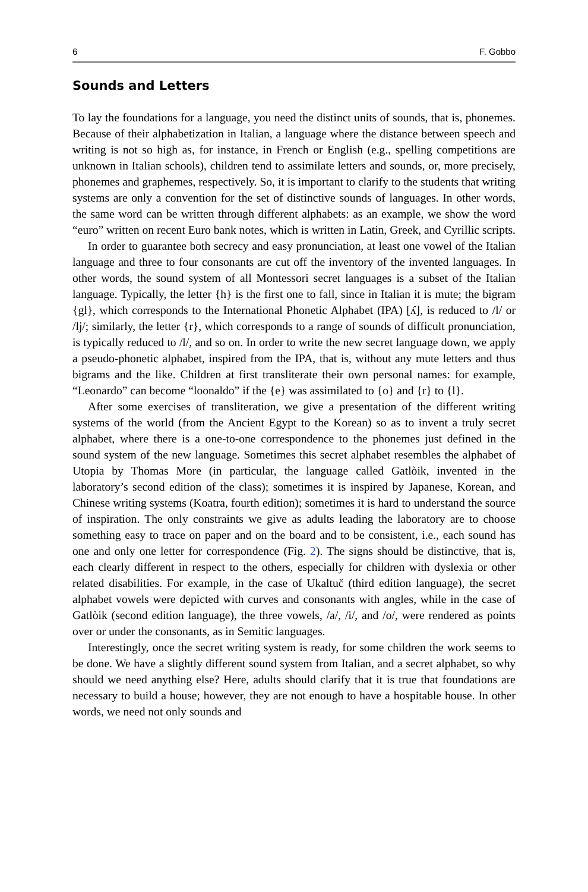6 F. Gobbo
Sounds and Letters
To lay the foundations for a language, you need the distinct units of sounds, that is, phonemes. Because of their alphabetization in Italian, a language where the distance between speech and writing is not so high as, for instance, in French or English (e.g., spelling competitions are unknown in Italian schools), children tend to assimilate letters and sounds, or, more precisely, phonemes and graphemes, respectively. So, it is important to clarify to the students that writing systems are only a convention for the set of distinctive sounds of languages. In other words, the same word can be written through different alphabets: as an example, we show the word “euro” written on recent Euro bank notes, which is written in Latin, Greek, and Cyrillic scripts.
In order to guarantee both secrecy and easy pronunciation, at least one vowel of the Italian language and three to four consonants are cut off the inventory of the invented languages. In other words, the sound system of all Montessori secret languages is a subset of the Italian language. Typically, the letter {h} is the first one to fall, since in Italian it is mute; the bigram {gl}, which corresponds to the International Phonetic Alphabet (IPA) [ʎ], is reduced to /l/ or /lj/; similarly, the letter {r}, which corresponds to a range of sounds of difficult pronunciation, is typically reduced to /l/, and so on. In order to write the new secret language down, we apply a pseudo-phonetic alphabet, inspired from the IPA, that is, without any mute letters and thus bigrams and the like. Children at first transliterate their own personal names: for example, “Leonardo” can become “loonaldo” if the {e} was assimilated to {o} and {r} to {l}.
After some exercises of transliteration, we give a presentation of the different writing systems of the world (from the Ancient Egypt to the Korean) so as to invent a truly secret alphabet, where there is a one-to-one correspondence to the phonemes just defined in the sound system of the new language. Sometimes this secret alphabet resembles the alphabet of Utopia by Thomas More (in particular, the language called Gatlòik, invented in the laboratory’s second edition of the class); sometimes it is inspired by Japanese, Korean, and Chinese writing systems (Koatra, fourth edition); sometimes it is hard to understand the source of inspiration. The only constraints we give as adults leading the laboratory are to choose something easy to trace on paper and on the board and to be consistent, i.e., each sound has one and only one letter for correspondence (Fig. 2). The signs should be distinctive, that is, each clearly different in respect to the others, especially for children with dyslexia or other related disabilities. For example, in the case of Ukaltuč (third edition language), the secret alphabet vowels were depicted with curves and consonants with angles, while in the case of Gatlòik (second edition language), the three vowels, /a/, /i/, and /o/, were rendered as points over or under the consonants, as in Semitic languages.
Interestingly, once the secret writing system is ready, for some children the work seems to be done. We have a slightly different sound system from Italian, and a secret alphabet, so why should we need anything else? Here, adults should clarify that it is true that foundations are necessary to build a house; however, they are not enough to have a hospitable house. In other words, we need not only sounds and